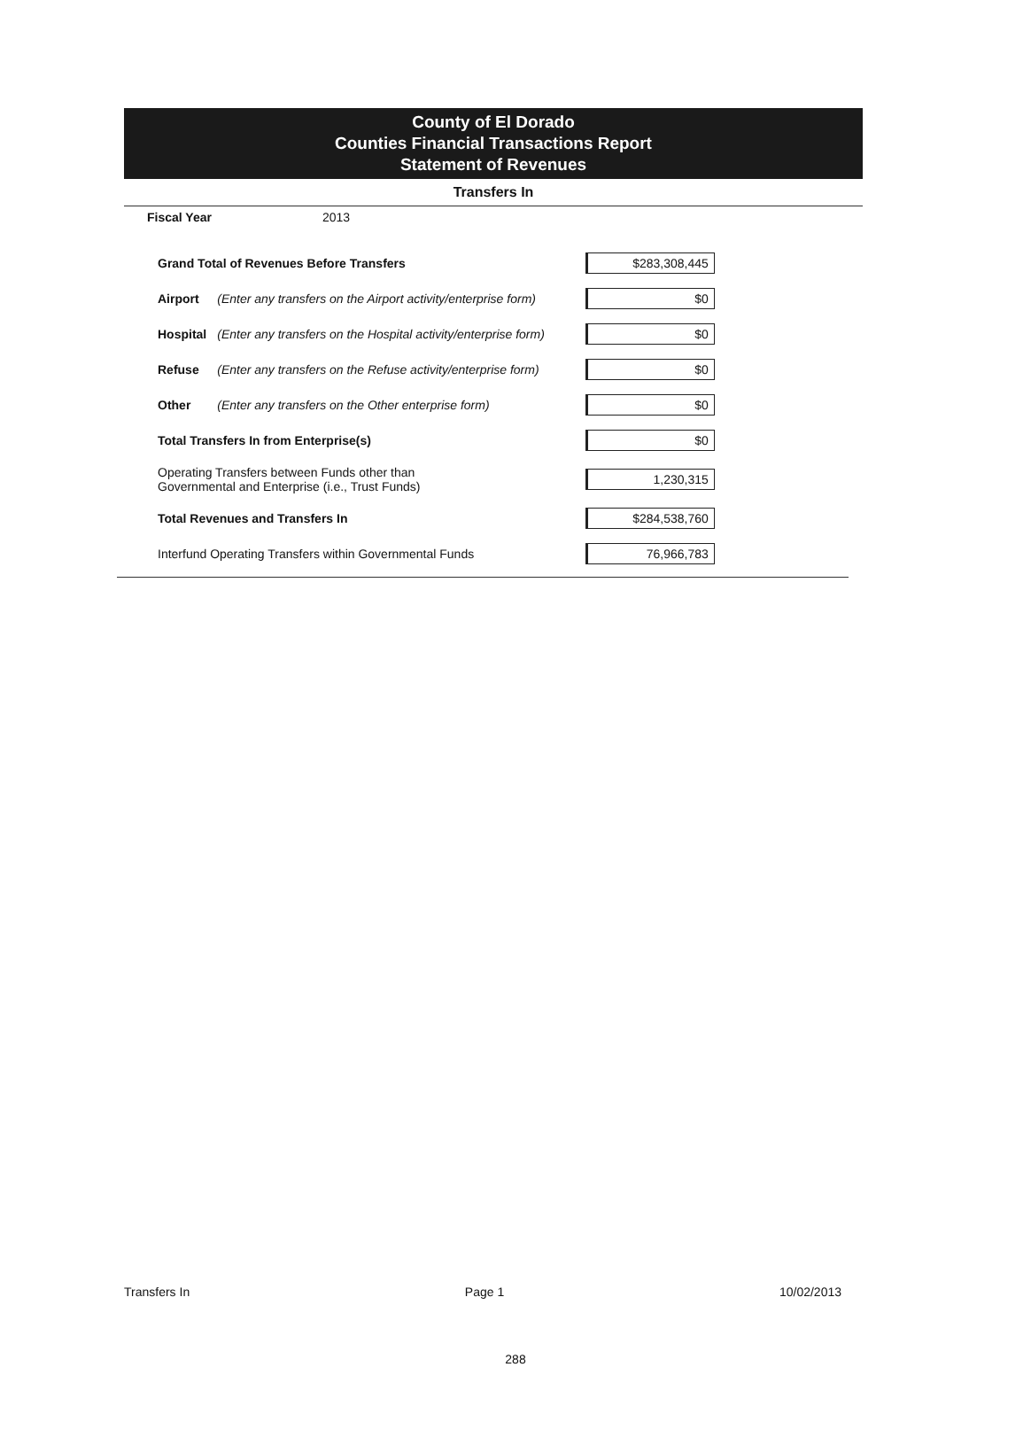County of El Dorado
Counties Financial Transactions Report
Statement of Revenues
Transfers In
Fiscal Year 2013
| Grand Total of Revenues Before Transfers | | $283,308,445 |
| Airport | (Enter any transfers on the Airport activity/enterprise form) | $0 |
| Hospital | (Enter any transfers on the Hospital activity/enterprise form) | $0 |
| Refuse | (Enter any transfers on the Refuse activity/enterprise form) | $0 |
| Other | (Enter any transfers on the Other enterprise form) | $0 |
| Total Transfers In from Enterprise(s) | | $0 |
| Operating Transfers between Funds other than Governmental and Enterprise (i.e., Trust Funds) | | 1,230,315 |
| Total Revenues and Transfers In | | $284,538,760 |
| Interfund Operating Transfers within Governmental Funds | | 76,966,783 |
Transfers In Page 1 10/02/2013
288